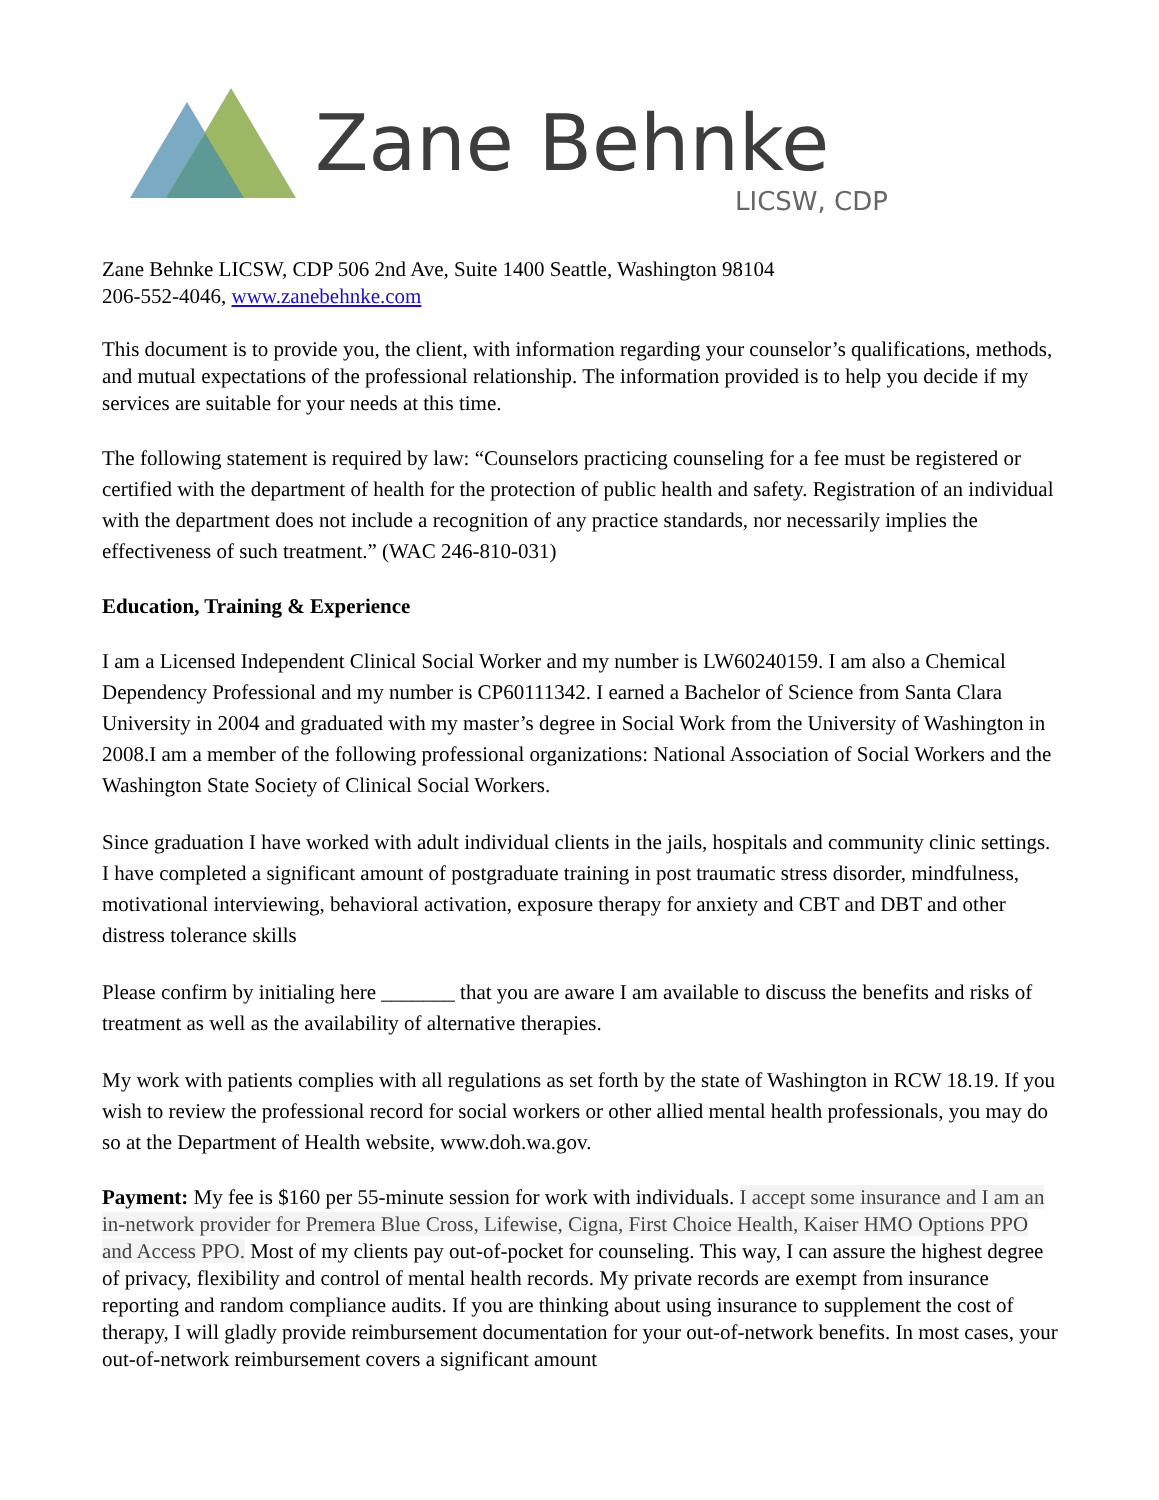Zane Behnke
LICSW, CDP
Zane Behnke LICSW, CDP 506 2nd Ave, Suite 1400 Seattle, Washington 98104
206-552-4046, www.zanebehnke.com
This document is to provide you, the client, with information regarding your counselor’s qualifications, methods, and mutual expectations of the professional relationship. The information provided is to help you decide if my services are suitable for your needs at this time.
The following statement is required by law: “Counselors practicing counseling for a fee must be registered or certified with the department of health for the protection of public health and safety. Registration of an individual with the department does not include a recognition of any practice standards, nor necessarily implies the effectiveness of such treatment.” (WAC 246-810-031)
Education, Training & Experience
I am a Licensed Independent Clinical Social Worker and my number is LW60240159. I am also a Chemical Dependency Professional and my number is CP60111342. I earned a Bachelor of Science from Santa Clara University in 2004 and graduated with my master’s degree in Social Work from the University of Washington in 2008.I am a member of the following professional organizations: National Association of Social Workers and the Washington State Society of Clinical Social Workers.
Since graduation I have worked with adult individual clients in the jails, hospitals and community clinic settings. I have completed a significant amount of postgraduate training in post traumatic stress disorder, mindfulness, motivational interviewing, behavioral activation, exposure therapy for anxiety and CBT and DBT and other distress tolerance skills
Please confirm by initialing here _______ that you are aware I am available to discuss the benefits and risks of treatment as well as the availability of alternative therapies.
My work with patients complies with all regulations as set forth by the state of Washington in RCW 18.19. If you wish to review the professional record for social workers or other allied mental health professionals, you may do so at the Department of Health website, www.doh.wa.gov.
Payment: My fee is $160 per 55-minute session for work with individuals. I accept some insurance and I am an in-network provider for Premera Blue Cross, Lifewise, Cigna, First Choice Health, Kaiser HMO Options PPO and Access PPO. Most of my clients pay out-of-pocket for counseling. This way, I can assure the highest degree of privacy, flexibility and control of mental health records. My private records are exempt from insurance reporting and random compliance audits. If you are thinking about using insurance to supplement the cost of therapy, I will gladly provide reimbursement documentation for your out-of-network benefits. In most cases, your out-of-network reimbursement covers a significant amount